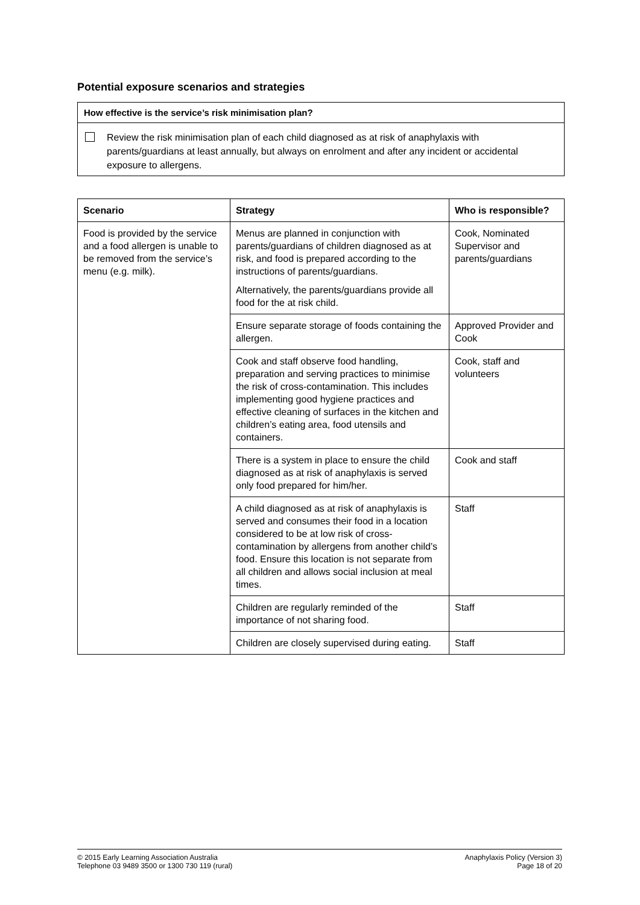Potential exposure scenarios and strategies
How effective is the service’s risk minimisation plan?
Review the risk minimisation plan of each child diagnosed as at risk of anaphylaxis with parents/guardians at least annually, but always on enrolment and after any incident or accidental exposure to allergens.
| Scenario | Strategy | Who is responsible? |
| --- | --- | --- |
| Food is provided by the service and a food allergen is unable to be removed from the service’s menu (e.g. milk). | Menus are planned in conjunction with parents/guardians of children diagnosed as at risk, and food is prepared according to the instructions of parents/guardians. Alternatively, the parents/guardians provide all food for the at risk child. | Cook, Nominated Supervisor and parents/guardians |
| | Ensure separate storage of foods containing the allergen. | Approved Provider and Cook |
| | Cook and staff observe food handling, preparation and serving practices to minimise the risk of cross-contamination. This includes implementing good hygiene practices and effective cleaning of surfaces in the kitchen and children’s eating area, food utensils and containers. | Cook, staff and volunteers |
| | There is a system in place to ensure the child diagnosed as at risk of anaphylaxis is served only food prepared for him/her. | Cook and staff |
| | A child diagnosed as at risk of anaphylaxis is served and consumes their food in a location considered to be at low risk of cross-contamination by allergens from another child’s food. Ensure this location is not separate from all children and allows social inclusion at meal times. | Staff |
| | Children are regularly reminded of the importance of not sharing food. | Staff |
| | Children are closely supervised during eating. | Staff |
© 2015 Early Learning Association Australia
Telephone 03 9489 3500 or 1300 730 119 (rural)
Anaphylaxis Policy (Version 3)
Page 18 of 20